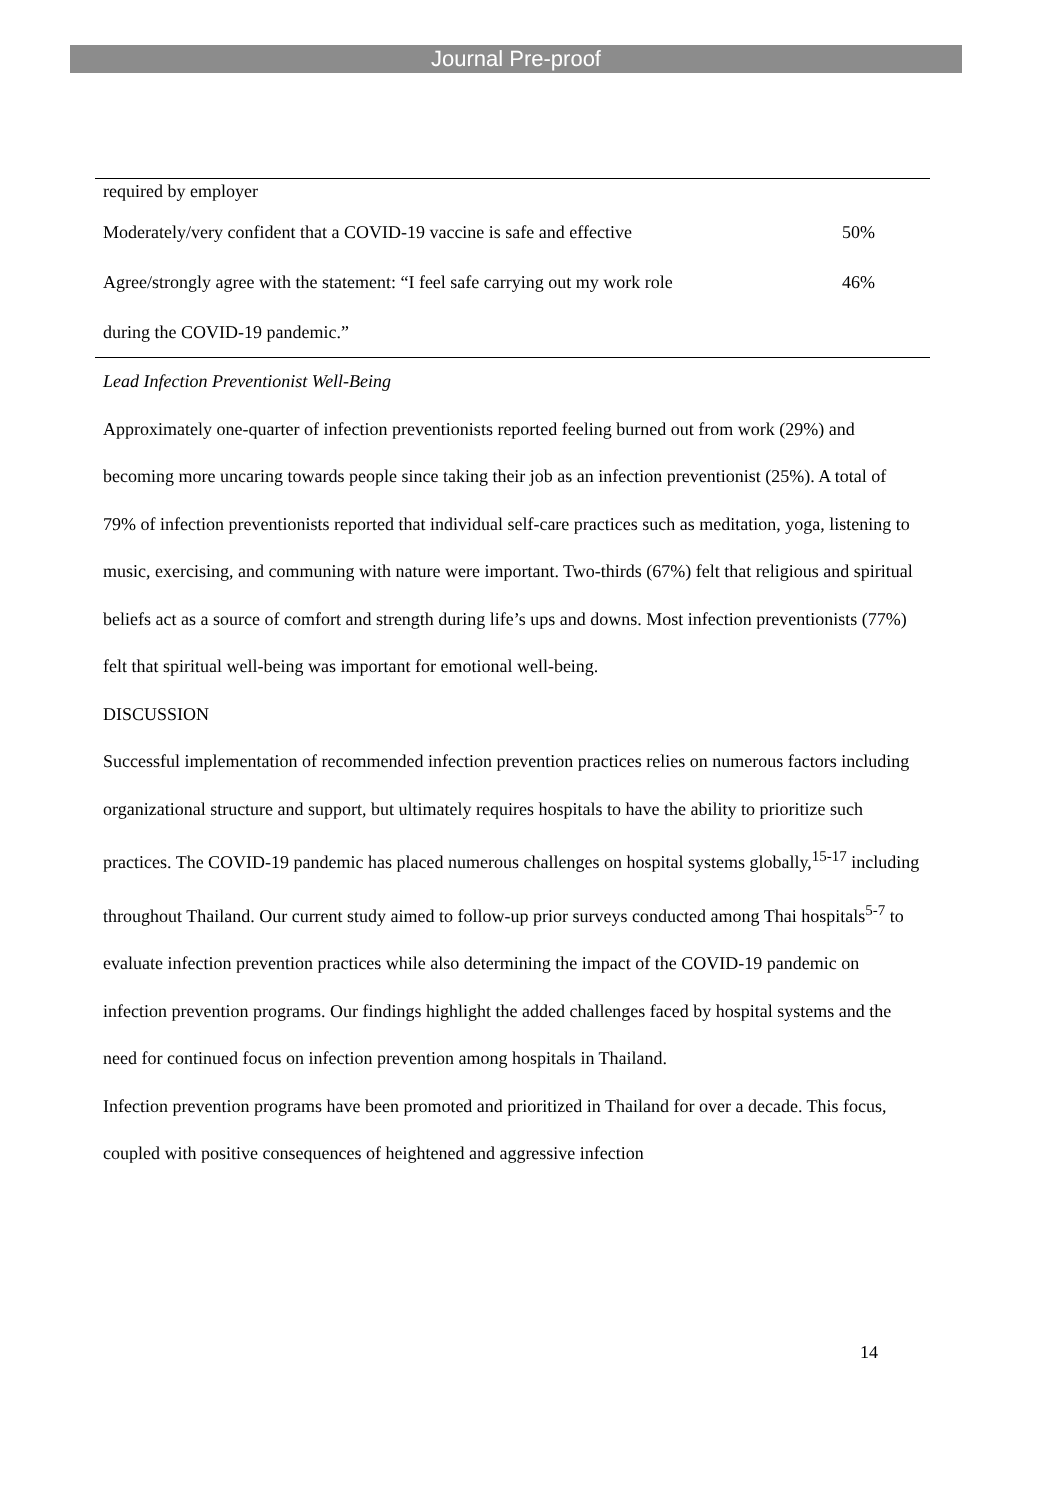Journal Pre-proof
| required by employer | |
| Moderately/very confident that a COVID-19 vaccine is safe and effective | 50% |
| Agree/strongly agree with the statement: “I feel safe carrying out my work role | 46% |
| during the COVID-19 pandemic.” | |
Lead Infection Preventionist Well-Being
Approximately one-quarter of infection preventionists reported feeling burned out from work (29%) and becoming more uncaring towards people since taking their job as an infection preventionist (25%). A total of 79% of infection preventionists reported that individual self-care practices such as meditation, yoga, listening to music, exercising, and communing with nature were important. Two-thirds (67%) felt that religious and spiritual beliefs act as a source of comfort and strength during life’s ups and downs. Most infection preventionists (77%) felt that spiritual well-being was important for emotional well-being.
DISCUSSION
Successful implementation of recommended infection prevention practices relies on numerous factors including organizational structure and support, but ultimately requires hospitals to have the ability to prioritize such practices. The COVID-19 pandemic has placed numerous challenges on hospital systems globally,<sup>15-17</sup> including throughout Thailand. Our current study aimed to follow-up prior surveys conducted among Thai hospitals<sup>5-7</sup> to evaluate infection prevention practices while also determining the impact of the COVID-19 pandemic on infection prevention programs. Our findings highlight the added challenges faced by hospital systems and the need for continued focus on infection prevention among hospitals in Thailand.
Infection prevention programs have been promoted and prioritized in Thailand for over a decade. This focus, coupled with positive consequences of heightened and aggressive infection
14